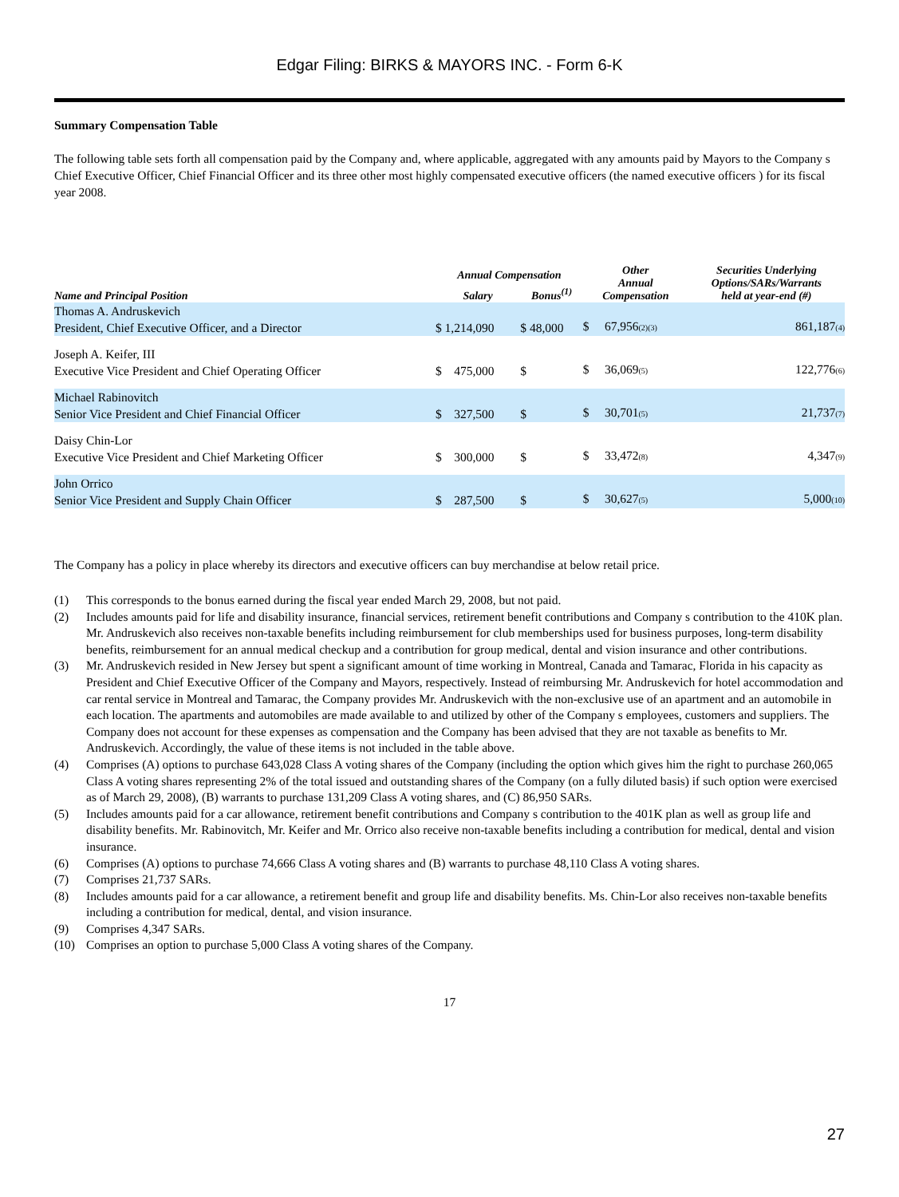Edgar Filing: BIRKS & MAYORS INC. - Form 6-K
Summary Compensation Table
The following table sets forth all compensation paid by the Company and, where applicable, aggregated with any amounts paid by Mayors to the Company s Chief Executive Officer, Chief Financial Officer and its three other most highly compensated executive officers (the named executive officers ) for its fiscal year 2008.
| | Annual Compensation | | Other Annual Compensation | Securities Underlying Options/SARs/Warrants held at year-end (#) |
| --- | --- | --- | --- | --- |
| Name and Principal Position | Salary | Bonus<sup>(1)</sup> | | |
| Thomas A. Andruskevich President, Chief Executive Officer, and a Director | $ 1,214,090 | $ 48,000 | $ 67,956<sub>(2)(3)</sub> | 861,187<sub>(4)</sub> |
| Joseph A. Keifer, III Executive Vice President and Chief Operating Officer | $ 475,000 | $ | $ 36,069<sub>(5)</sub> | 122,776<sub>(6)</sub> |
| Michael Rabinovitch Senior Vice President and Chief Financial Officer | $ 327,500 | $ | $ 30,701<sub>(5)</sub> | 21,737<sub>(7)</sub> |
| Daisy Chin-Lor Executive Vice President and Chief Marketing Officer | $ 300,000 | $ | $ 33,472<sub>(8)</sub> | 4,347<sub>(9)</sub> |
| John Orrico Senior Vice President and Supply Chain Officer | $ 287,500 | $ | $ 30,627<sub>(5)</sub> | 5,000<sub>(10)</sub> |
The Company has a policy in place whereby its directors and executive officers can buy merchandise at below retail price.
(1) This corresponds to the bonus earned during the fiscal year ended March 29, 2008, but not paid.
(2) Includes amounts paid for life and disability insurance, financial services, retirement benefit contributions and Company s contribution to the 410K plan. Mr. Andruskevich also receives non-taxable benefits including reimbursement for club memberships used for business purposes, long-term disability benefits, reimbursement for an annual medical checkup and a contribution for group medical, dental and vision insurance and other contributions.
(3) Mr. Andruskevich resided in New Jersey but spent a significant amount of time working in Montreal, Canada and Tamarac, Florida in his capacity as President and Chief Executive Officer of the Company and Mayors, respectively. Instead of reimbursing Mr. Andruskevich for hotel accommodation and car rental service in Montreal and Tamarac, the Company provides Mr. Andruskevich with the non-exclusive use of an apartment and an automobile in each location. The apartments and automobiles are made available to and utilized by other of the Company s employees, customers and suppliers. The Company does not account for these expenses as compensation and the Company has been advised that they are not taxable as benefits to Mr. Andruskevich. Accordingly, the value of these items is not included in the table above.
(4) Comprises (A) options to purchase 643,028 Class A voting shares of the Company (including the option which gives him the right to purchase 260,065 Class A voting shares representing 2% of the total issued and outstanding shares of the Company (on a fully diluted basis) if such option were exercised as of March 29, 2008), (B) warrants to purchase 131,209 Class A voting shares, and (C) 86,950 SARs.
(5) Includes amounts paid for a car allowance, retirement benefit contributions and Company s contribution to the 401K plan as well as group life and disability benefits. Mr. Rabinovitch, Mr. Keifer and Mr. Orrico also receive non-taxable benefits including a contribution for medical, dental and vision insurance.
(6) Comprises (A) options to purchase 74,666 Class A voting shares and (B) warrants to purchase 48,110 Class A voting shares.
(7) Comprises 21,737 SARs.
(8) Includes amounts paid for a car allowance, a retirement benefit and group life and disability benefits. Ms. Chin-Lor also receives non-taxable benefits including a contribution for medical, dental, and vision insurance.
(9) Comprises 4,347 SARs.
(10) Comprises an option to purchase 5,000 Class A voting shares of the Company.
17
27